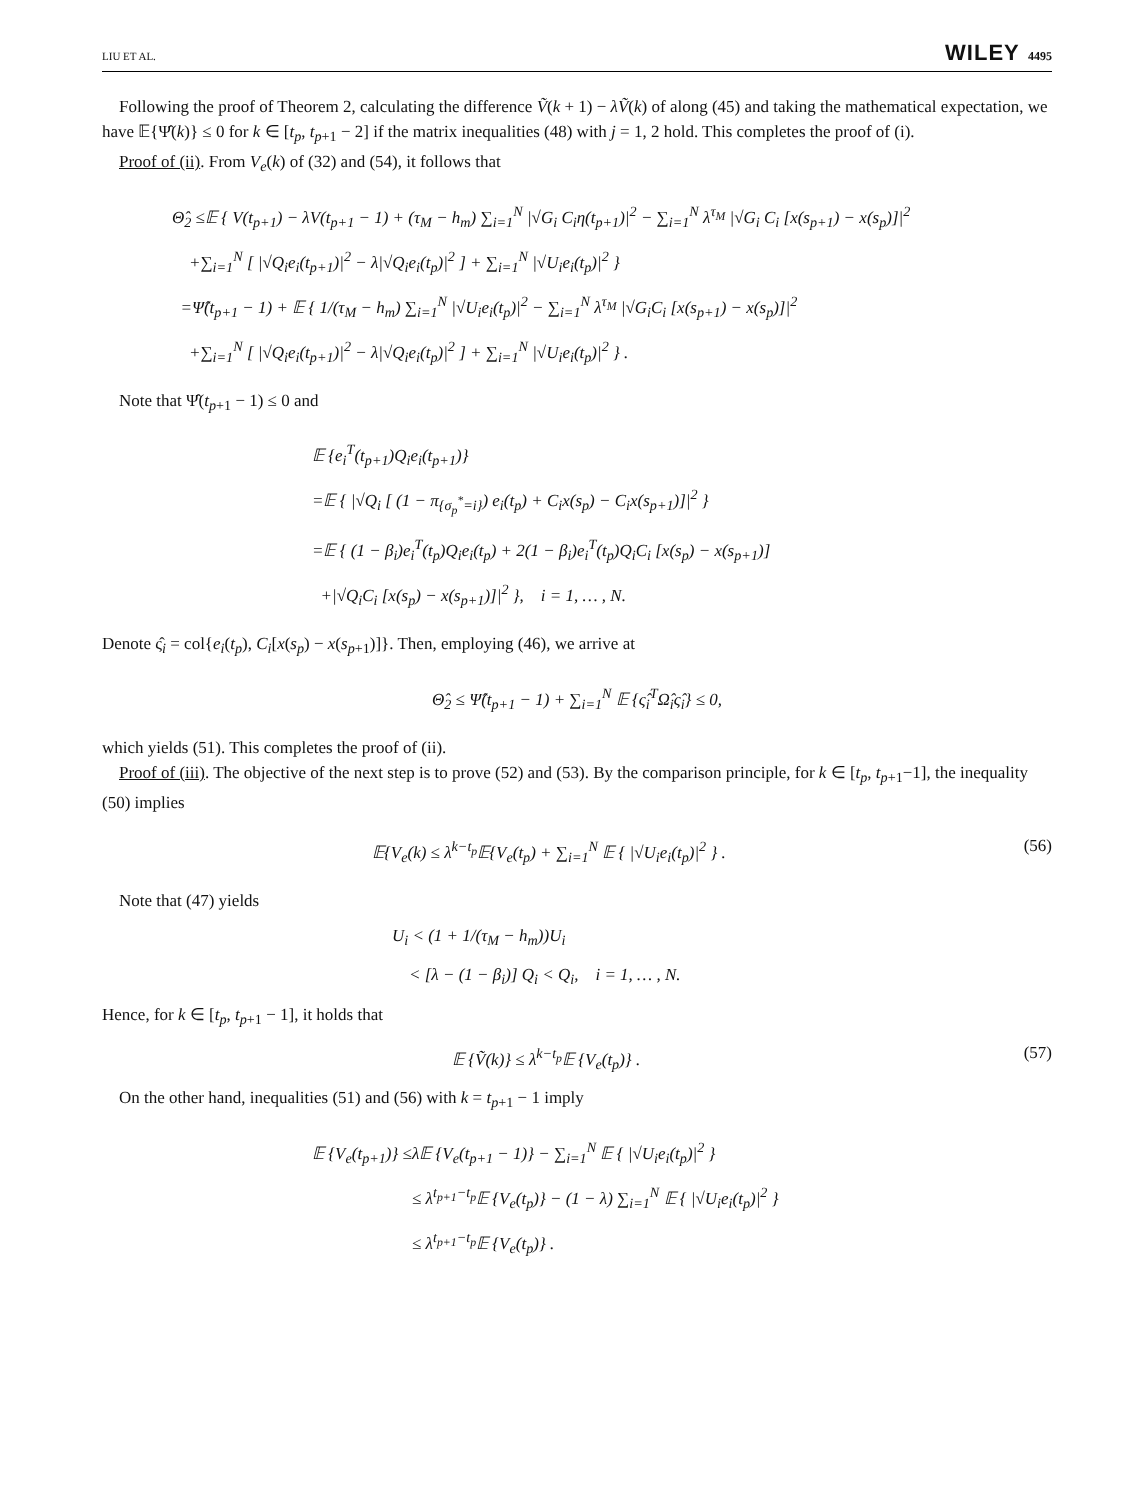LIU ET AL. WILEY 4495
Following the proof of Theorem 2, calculating the difference Ṽ(k + 1) − λṼ(k) of along (45) and taking the mathematical expectation, we have 𝔼{Ψ̂(k)} ≤ 0 for k ∈ [t<sub>p</sub>, t<sub>p+1</sub> − 2] if the matrix inequalities (48) with j = 1, 2 hold. This completes the proof of (i).
Proof of (ii). From V<sub>e</sub>(k) of (32) and (54), it follows that
Θ̂<sub>2</sub> ≤𝔼 { V(t<sub>p+1</sub>) − λV(t<sub>p+1</sub> − 1) + (τ<sub>M</sub> − h<sub>m</sub>) ∑<sub>i=1</sub><sup>N</sup> |√G<sub>i</sub> C<sub>i</sub>η(t<sub>p+1</sub>)|<sup>2</sup> − ∑<sub>i=1</sub><sup>N</sup> λ<sup>τ<sub>M</sub></sup> |√G<sub>i</sub> C<sub>i</sub> [x(s<sub>p+1</sub>) − x(s<sub>p</sub>)]|<sup>2</sup>
+∑<sub>i=1</sub><sup>N</sup> [ |√Q<sub>i</sub>e<sub>i</sub>(t<sub>p+1</sub>)|<sup>2</sup> − λ|√Q<sub>i</sub>e<sub>i</sub>(t<sub>p</sub>)|<sup>2</sup> ] + ∑<sub>i=1</sub><sup>N</sup> |√U<sub>i</sub>e<sub>i</sub>(t<sub>p</sub>)|<sup>2</sup> }
=Ψ̂(t<sub>p+1</sub> − 1) + 𝔼 { 1/(τ<sub>M</sub> − h<sub>m</sub>) ∑<sub>i=1</sub><sup>N</sup> |√U<sub>i</sub>e<sub>i</sub>(t<sub>p</sub>)|<sup>2</sup> − ∑<sub>i=1</sub><sup>N</sup> λ<sup>τ<sub>M</sub></sup> |√G<sub>i</sub>C<sub>i</sub> [x(s<sub>p+1</sub>) − x(s<sub>p</sub>)]|<sup>2</sup>
+∑<sub>i=1</sub><sup>N</sup> [ |√Q<sub>i</sub>e<sub>i</sub>(t<sub>p+1</sub>)|<sup>2</sup> − λ|√Q<sub>i</sub>e<sub>i</sub>(t<sub>p</sub>)|<sup>2</sup> ] + ∑<sub>i=1</sub><sup>N</sup> |√U<sub>i</sub>e<sub>i</sub>(t<sub>p</sub>)|<sup>2</sup> } .
Note that Ψ̂(t<sub>p+1</sub> − 1) ≤ 0 and
𝔼 {e<sub>i</sub><sup>T</sup>(t<sub>p+1</sub>)Q<sub>i</sub>e<sub>i</sub>(t<sub>p+1</sub>)}
=𝔼 { |√Q<sub>i</sub> [ (1 − π<sub>{σ<sub>p</sub><sup>*</sup>=i}</sub>) e<sub>i</sub>(t<sub>p</sub>) + C<sub>i</sub>x(s<sub>p</sub>) − C<sub>i</sub>x(s<sub>p+1</sub>)]|<sup>2</sup> }
=𝔼 { (1 − β<sub>i</sub>)e<sub>i</sub><sup>T</sup>(t<sub>p</sub>)Q<sub>i</sub>e<sub>i</sub>(t<sub>p</sub>) + 2(1 − β<sub>i</sub>)e<sub>i</sub><sup>T</sup>(t<sub>p</sub>)Q<sub>i</sub>C<sub>i</sub> [x(s<sub>p</sub>) − x(s<sub>p+1</sub>)]
+|√Q<sub>i</sub>C<sub>i</sub> [x(s<sub>p</sub>) − x(s<sub>p+1</sub>)]|<sup>2</sup> }, i = 1, … , N.
Denote ς̂<sub>i</sub> = col{e<sub>i</sub>(t<sub>p</sub>), C<sub>i</sub>[x(s<sub>p</sub>) − x(s<sub>p+1</sub>)]}. Then, employing (46), we arrive at
Θ̂<sub>2</sub> ≤ Ψ̂(t<sub>p+1</sub> − 1) + ∑<sub>i=1</sub><sup>N</sup> 𝔼 {ς̂<sub>i</sub><sup>T</sup>Ω̂<sub>i</sub>ς̂<sub>i</sub>} ≤ 0,
which yields (51). This completes the proof of (ii).
Proof of (iii). The objective of the next step is to prove (52) and (53). By the comparison principle, for k ∈ [t<sub>p</sub>, t<sub>p+1</sub>−1], the inequality (50) implies
𝔼{V<sub>e</sub>(k) ≤ λ<sup>k−t<sub>p</sub></sup>𝔼{V<sub>e</sub>(t<sub>p</sub>) + ∑<sub>i=1</sub><sup>N</sup> 𝔼 { |√U<sub>i</sub>e<sub>i</sub>(t<sub>p</sub>)|<sup>2</sup> } . (56)
Note that (47) yields
U<sub>i</sub> < (1 + 1/(τ<sub>M</sub> − h<sub>m</sub>))U<sub>i</sub>
< [λ − (1 − β<sub>i</sub>)] Q<sub>i</sub> < Q<sub>i</sub>, i = 1, … , N.
Hence, for k ∈ [t<sub>p</sub>, t<sub>p+1</sub> − 1], it holds that
𝔼 {Ṽ(k)} ≤ λ<sup>k−t<sub>p</sub></sup>𝔼 {V<sub>e</sub>(t<sub>p</sub>)} . (57)
On the other hand, inequalities (51) and (56) with k = t<sub>p+1</sub> − 1 imply
𝔼 {V<sub>e</sub>(t<sub>p+1</sub>)} ≤λ𝔼 {V<sub>e</sub>(t<sub>p+1</sub> − 1)} − ∑<sub>i=1</sub><sup>N</sup> 𝔼 { |√U<sub>i</sub>e<sub>i</sub>(t<sub>p</sub>)|<sup>2</sup> }
≤ λ<sup>t<sub>p+1</sub>−t<sub>p</sub></sup>𝔼 {V<sub>e</sub>(t<sub>p</sub>)} − (1 − λ) ∑<sub>i=1</sub><sup>N</sup> 𝔼 { |√U<sub>i</sub>e<sub>i</sub>(t<sub>p</sub>)|<sup>2</sup> }
≤ λ<sup>t<sub>p+1</sub>−t<sub>p</sub></sup>𝔼 {V<sub>e</sub>(t<sub>p</sub>)} .